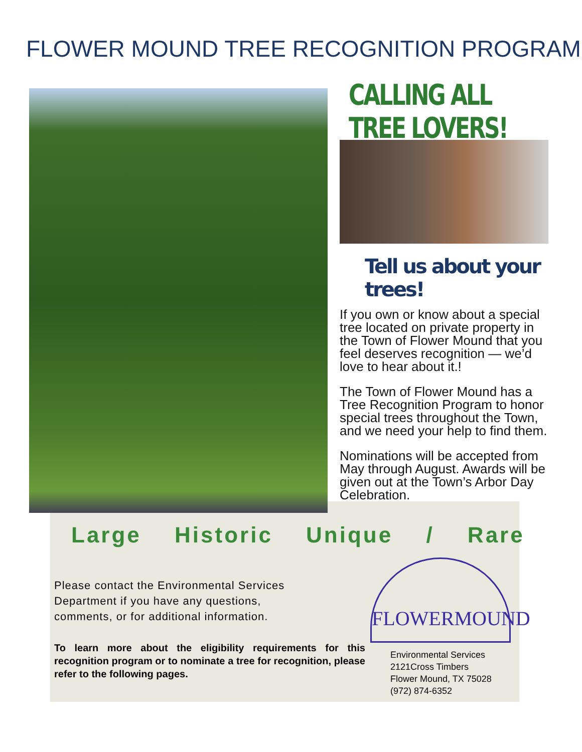FLOWER MOUND TREE RECOGNITION PROGRAM
CALLING ALL TREE LOVERS!
Tell us about your trees!
If you own or know about a special tree located on private property in the Town of Flower Mound that you feel deserves recognition — we’d love to hear about it.!
The Town of Flower Mound has a Tree Recognition Program to honor special trees throughout the Town, and we need your help to find them.
Nominations will be accepted from May through August. Awards will be given out at the Town’s Arbor Day Celebration.
Large Historic Unique / Rare
Please contact the Environmental Services Department if you have any questions, comments, or for additional information.
To learn more about the eligibility requirements for this recognition program or to nominate a tree for recognition, please refer to the following pages.
FLOWERMOUND
Environmental Services
2121Cross Timbers
Flower Mound, TX 75028
(972) 874-6352